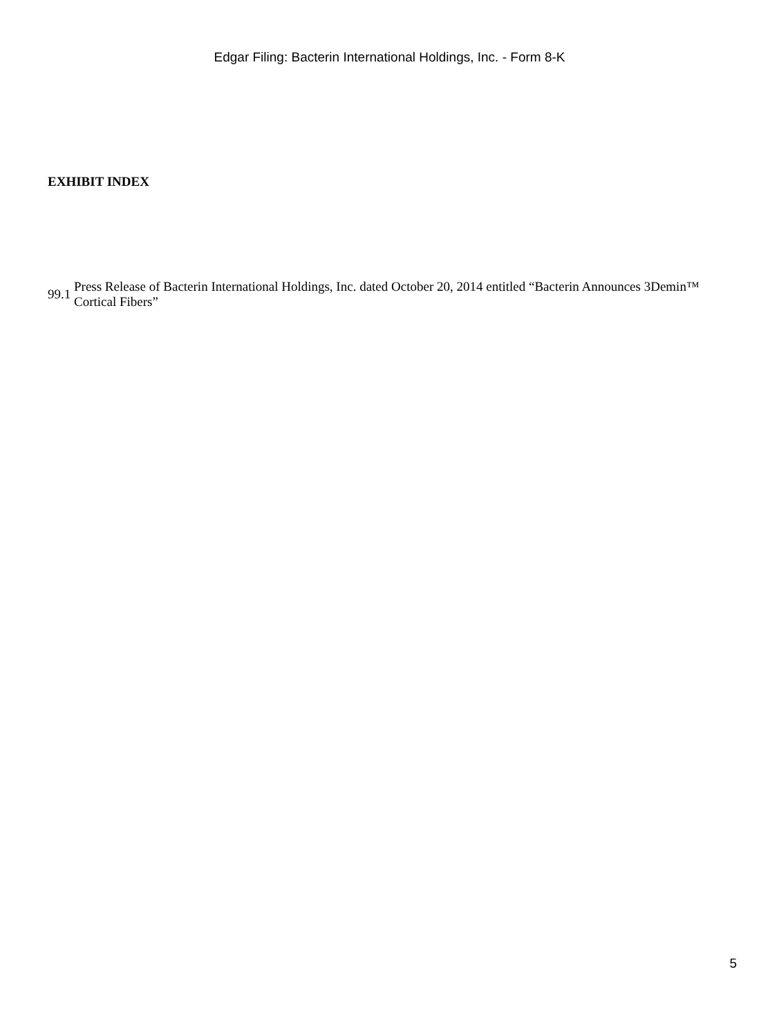Edgar Filing: Bacterin International Holdings, Inc. - Form 8-K
EXHIBIT INDEX
| 99.1 | Press Release of Bacterin International Holdings, Inc. dated October 20, 2014 entitled “Bacterin Announces 3Demin™ Cortical Fibers” |
5